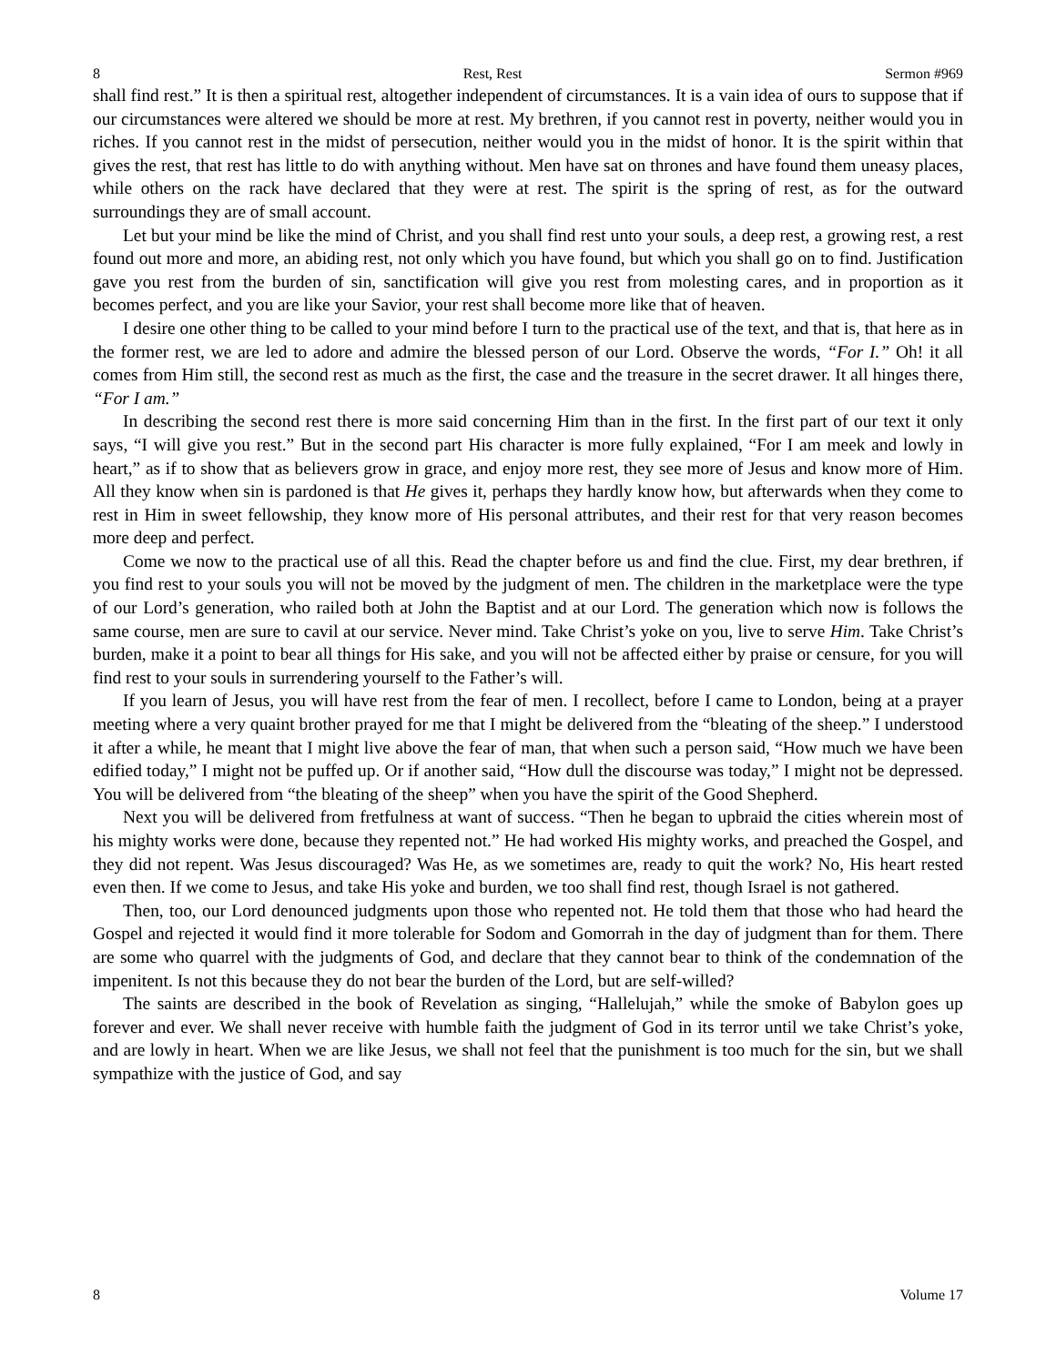8 Rest, Rest Sermon #969
shall find rest.” It is then a spiritual rest, altogether independent of circumstances. It is a vain idea of ours to suppose that if our circumstances were altered we should be more at rest. My brethren, if you cannot rest in poverty, neither would you in riches. If you cannot rest in the midst of persecution, neither would you in the midst of honor. It is the spirit within that gives the rest, that rest has little to do with anything without. Men have sat on thrones and have found them uneasy places, while others on the rack have declared that they were at rest. The spirit is the spring of rest, as for the outward surroundings they are of small account.
Let but your mind be like the mind of Christ, and you shall find rest unto your souls, a deep rest, a growing rest, a rest found out more and more, an abiding rest, not only which you have found, but which you shall go on to find. Justification gave you rest from the burden of sin, sanctification will give you rest from molesting cares, and in proportion as it becomes perfect, and you are like your Savior, your rest shall become more like that of heaven.
I desire one other thing to be called to your mind before I turn to the practical use of the text, and that is, that here as in the former rest, we are led to adore and admire the blessed person of our Lord. Observe the words, “For I.” Oh! it all comes from Him still, the second rest as much as the first, the case and the treasure in the secret drawer. It all hinges there, “For I am.”
In describing the second rest there is more said concerning Him than in the first. In the first part of our text it only says, “I will give you rest.” But in the second part His character is more fully explained, “For I am meek and lowly in heart,” as if to show that as believers grow in grace, and enjoy more rest, they see more of Jesus and know more of Him. All they know when sin is pardoned is that He gives it, perhaps they hardly know how, but afterwards when they come to rest in Him in sweet fellowship, they know more of His personal attributes, and their rest for that very reason becomes more deep and perfect.
Come we now to the practical use of all this. Read the chapter before us and find the clue. First, my dear brethren, if you find rest to your souls you will not be moved by the judgment of men. The children in the marketplace were the type of our Lord’s generation, who railed both at John the Baptist and at our Lord. The generation which now is follows the same course, men are sure to cavil at our service. Never mind. Take Christ’s yoke on you, live to serve Him. Take Christ’s burden, make it a point to bear all things for His sake, and you will not be affected either by praise or censure, for you will find rest to your souls in surrendering yourself to the Father’s will.
If you learn of Jesus, you will have rest from the fear of men. I recollect, before I came to London, being at a prayer meeting where a very quaint brother prayed for me that I might be delivered from the “bleating of the sheep.” I understood it after a while, he meant that I might live above the fear of man, that when such a person said, “How much we have been edified today,” I might not be puffed up. Or if another said, “How dull the discourse was today,” I might not be depressed. You will be delivered from “the bleating of the sheep” when you have the spirit of the Good Shepherd.
Next you will be delivered from fretfulness at want of success. “Then he began to upbraid the cities wherein most of his mighty works were done, because they repented not.” He had worked His mighty works, and preached the Gospel, and they did not repent. Was Jesus discouraged? Was He, as we sometimes are, ready to quit the work? No, His heart rested even then. If we come to Jesus, and take His yoke and burden, we too shall find rest, though Israel is not gathered.
Then, too, our Lord denounced judgments upon those who repented not. He told them that those who had heard the Gospel and rejected it would find it more tolerable for Sodom and Gomorrah in the day of judgment than for them. There are some who quarrel with the judgments of God, and declare that they cannot bear to think of the condemnation of the impenitent. Is not this because they do not bear the burden of the Lord, but are self-willed?
The saints are described in the book of Revelation as singing, “Hallelujah,” while the smoke of Babylon goes up forever and ever. We shall never receive with humble faith the judgment of God in its terror until we take Christ’s yoke, and are lowly in heart. When we are like Jesus, we shall not feel that the punishment is too much for the sin, but we shall sympathize with the justice of God, and say
8 Volume 17